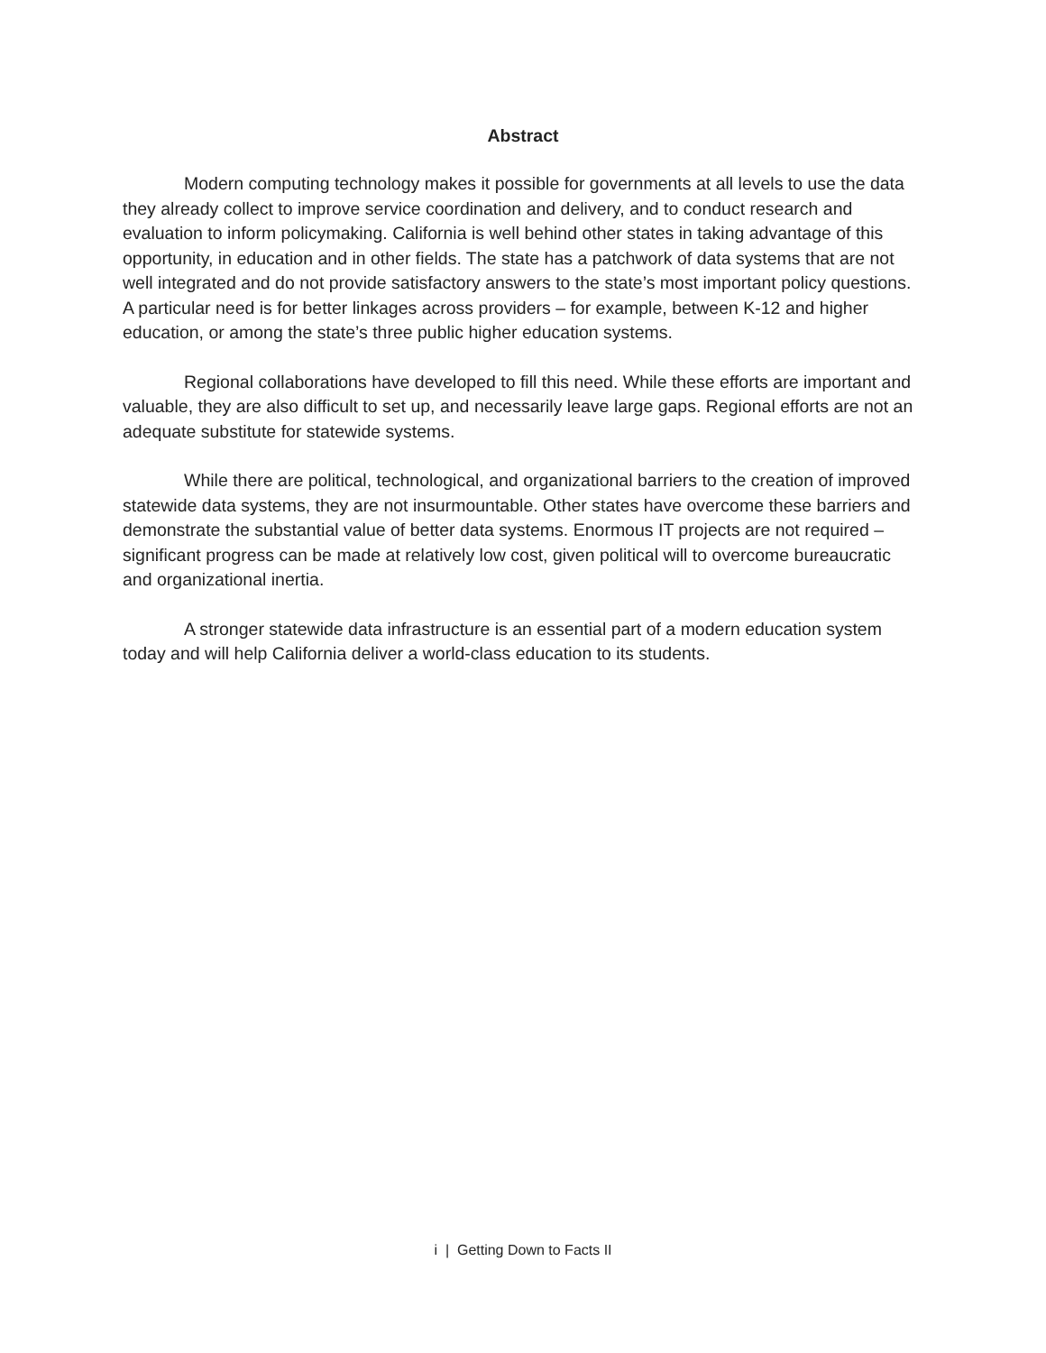Abstract
Modern computing technology makes it possible for governments at all levels to use the data they already collect to improve service coordination and delivery, and to conduct research and evaluation to inform policymaking. California is well behind other states in taking advantage of this opportunity, in education and in other fields. The state has a patchwork of data systems that are not well integrated and do not provide satisfactory answers to the state’s most important policy questions. A particular need is for better linkages across providers – for example, between K-12 and higher education, or among the state’s three public higher education systems.
Regional collaborations have developed to fill this need. While these efforts are important and valuable, they are also difficult to set up, and necessarily leave large gaps. Regional efforts are not an adequate substitute for statewide systems.
While there are political, technological, and organizational barriers to the creation of improved statewide data systems, they are not insurmountable. Other states have overcome these barriers and demonstrate the substantial value of better data systems. Enormous IT projects are not required – significant progress can be made at relatively low cost, given political will to overcome bureaucratic and organizational inertia.
A stronger statewide data infrastructure is an essential part of a modern education system today and will help California deliver a world-class education to its students.
i | Getting Down to Facts II